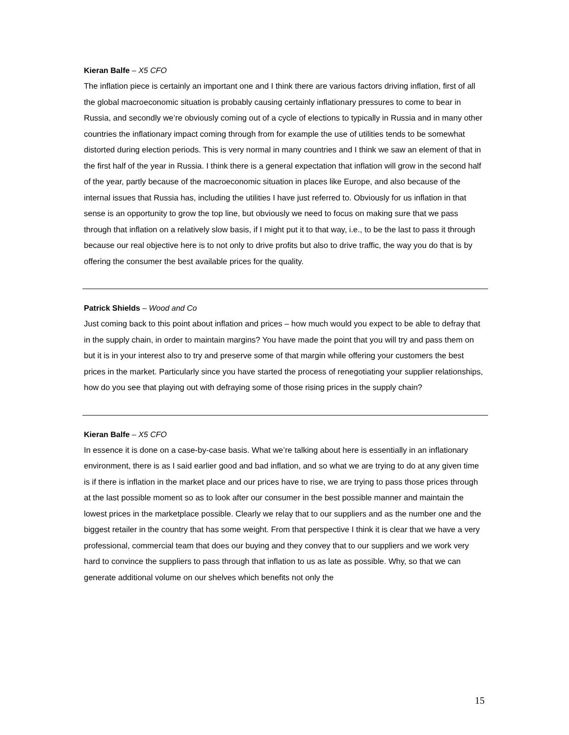Kieran Balfe – X5 CFO
The inflation piece is certainly an important one and I think there are various factors driving inflation, first of all the global macroeconomic situation is probably causing certainly inflationary pressures to come to bear in Russia, and secondly we’re obviously coming out of a cycle of elections to typically in Russia and in many other countries the inflationary impact coming through from for example the use of utilities tends to be somewhat distorted during election periods. This is very normal in many countries and I think we saw an element of that in the first half of the year in Russia. I think there is a general expectation that inflation will grow in the second half of the year, partly because of the macroeconomic situation in places like Europe, and also because of the internal issues that Russia has, including the utilities I have just referred to. Obviously for us inflation in that sense is an opportunity to grow the top line, but obviously we need to focus on making sure that we pass through that inflation on a relatively slow basis, if I might put it to that way, i.e., to be the last to pass it through because our real objective here is to not only to drive profits but also to drive traffic, the way you do that is by offering the consumer the best available prices for the quality.
Patrick Shields – Wood and Co
Just coming back to this point about inflation and prices – how much would you expect to be able to defray that in the supply chain, in order to maintain margins? You have made the point that you will try and pass them on but it is in your interest also to try and preserve some of that margin while offering your customers the best prices in the market. Particularly since you have started the process of renegotiating your supplier relationships, how do you see that playing out with defraying some of those rising prices in the supply chain?
Kieran Balfe – X5 CFO
In essence it is done on a case-by-case basis. What we’re talking about here is essentially in an inflationary environment, there is as I said earlier good and bad inflation, and so what we are trying to do at any given time is if there is inflation in the market place and our prices have to rise, we are trying to pass those prices through at the last possible moment so as to look after our consumer in the best possible manner and maintain the lowest prices in the marketplace possible. Clearly we relay that to our suppliers and as the number one and the biggest retailer in the country that has some weight. From that perspective I think it is clear that we have a very professional, commercial team that does our buying and they convey that to our suppliers and we work very hard to convince the suppliers to pass through that inflation to us as late as possible. Why, so that we can generate additional volume on our shelves which benefits not only the
15